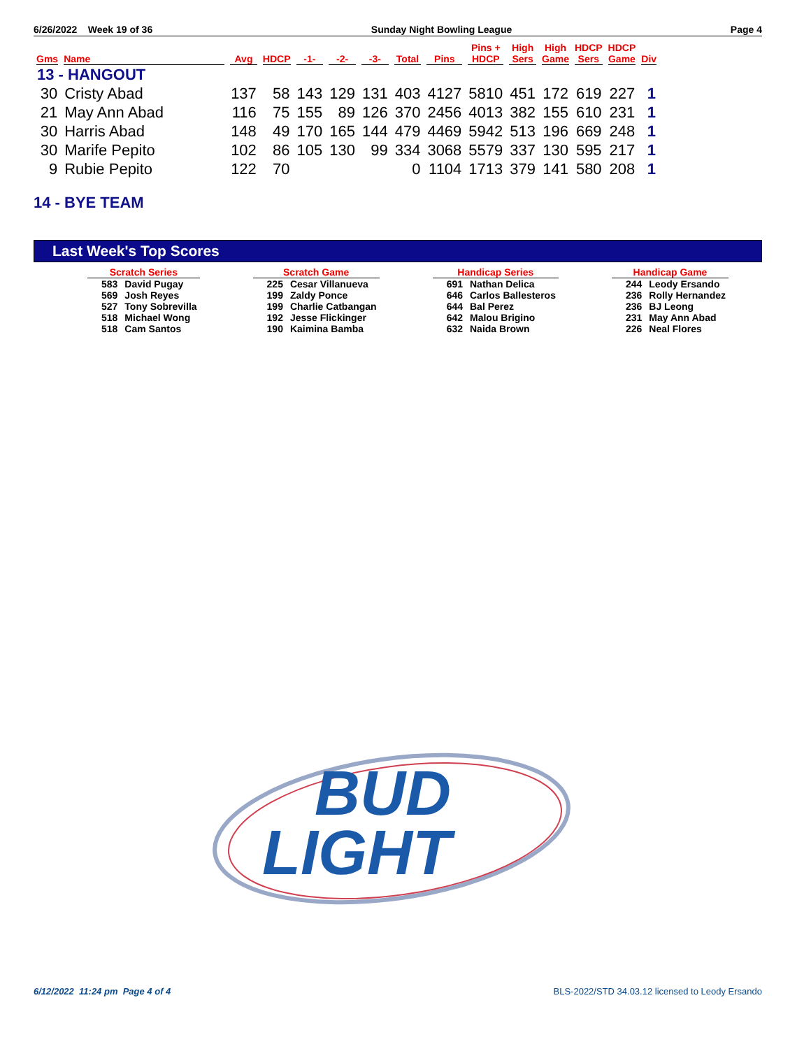6/26/2022 Week 19 of 36 Sunday Night Bowling League Page 4
| Gms | Name | Avg | HDCP | -1- | -2- | -3- | Total | Pins | Pins + HDCP | High Sers | High Game | HDCP Sers | HDCP Game | Div |
| --- | --- | --- | --- | --- | --- | --- | --- | --- | --- | --- | --- | --- | --- | --- |
| 13 - HANGOUT | | | | | | | | | | | | | | |
| 30 | Cristy Abad | 137 | 58 | 143 | 129 | 131 | 403 | 4127 | 5810 | 451 | 172 | 619 | 227 | 1 |
| 21 | May Ann Abad | 116 | 75 | 155 | 89 | 126 | 370 | 2456 | 4013 | 382 | 155 | 610 | 231 | 1 |
| 30 | Harris Abad | 148 | 49 | 170 | 165 | 144 | 479 | 4469 | 5942 | 513 | 196 | 669 | 248 | 1 |
| 30 | Marife Pepito | 102 | 86 | 105 | 130 | 99 | 334 | 3068 | 5579 | 337 | 130 | 595 | 217 | 1 |
| 9 | Rubie Pepito | 122 | 70 | | | | 0 | 1104 | 1713 | 379 | 141 | 580 | 208 | 1 |
14 - BYE TEAM
Last Week's Top Scores
| Scratch Series | |
| --- | --- |
| 583 | David Pugay |
| 569 | Josh Reyes |
| 527 | Tony Sobrevilla |
| 518 | Michael Wong |
| 518 | Cam Santos |
| Scratch Game | |
| --- | --- |
| 225 | Cesar Villanueva |
| 199 | Zaldy Ponce |
| 199 | Charlie Catbangan |
| 192 | Jesse Flickinger |
| 190 | Kaimina Bamba |
| Handicap Series | |
| --- | --- |
| 691 | Nathan Delica |
| 646 | Carlos Ballesteros |
| 644 | Bal Perez |
| 642 | Malou Brigino |
| 632 | Naida Brown |
| Handicap Game | |
| --- | --- |
| 244 | Leody Ersando |
| 236 | Rolly Hernandez |
| 236 | BJ Leong |
| 231 | May Ann Abad |
| 226 | Neal Flores |
BUD
LIGHT
6/12/2022 11:24 pm Page 4 of 4 BLS-2022/STD 34.03.12 licensed to Leody Ersando